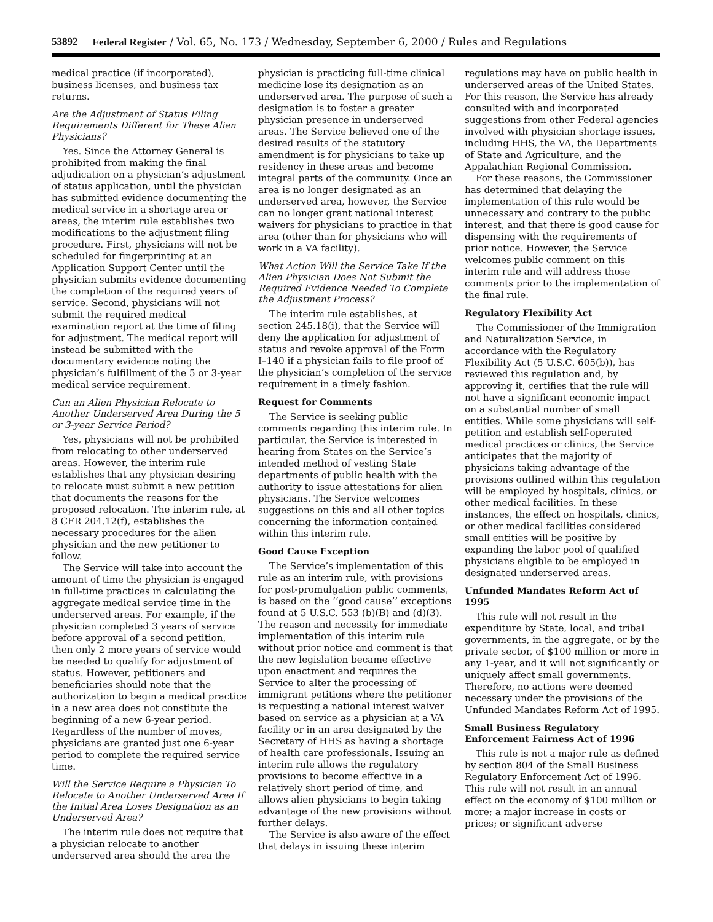53892 Federal Register / Vol. 65, No. 173 / Wednesday, September 6, 2000 / Rules and Regulations
medical practice (if incorporated), business licenses, and business tax returns.
Are the Adjustment of Status Filing Requirements Different for These Alien Physicians?
Yes. Since the Attorney General is prohibited from making the final adjudication on a physician’s adjustment of status application, until the physician has submitted evidence documenting the medical service in a shortage area or areas, the interim rule establishes two modifications to the adjustment filing procedure. First, physicians will not be scheduled for fingerprinting at an Application Support Center until the physician submits evidence documenting the completion of the required years of service. Second, physicians will not submit the required medical examination report at the time of filing for adjustment. The medical report will instead be submitted with the documentary evidence noting the physician’s fulfillment of the 5 or 3-year medical service requirement.
Can an Alien Physician Relocate to Another Underserved Area During the 5 or 3-year Service Period?
Yes, physicians will not be prohibited from relocating to other underserved areas. However, the interim rule establishes that any physician desiring to relocate must submit a new petition that documents the reasons for the proposed relocation. The interim rule, at 8 CFR 204.12(f), establishes the necessary procedures for the alien physician and the new petitioner to follow.
The Service will take into account the amount of time the physician is engaged in full-time practices in calculating the aggregate medical service time in the underserved areas. For example, if the physician completed 3 years of service before approval of a second petition, then only 2 more years of service would be needed to qualify for adjustment of status. However, petitioners and beneficiaries should note that the authorization to begin a medical practice in a new area does not constitute the beginning of a new 6-year period. Regardless of the number of moves, physicians are granted just one 6-year period to complete the required service time.
Will the Service Require a Physician To Relocate to Another Underserved Area If the Initial Area Loses Designation as an Underserved Area?
The interim rule does not require that a physician relocate to another underserved area should the area the
physician is practicing full-time clinical medicine lose its designation as an underserved area. The purpose of such a designation is to foster a greater physician presence in underserved areas. The Service believed one of the desired results of the statutory amendment is for physicians to take up residency in these areas and become integral parts of the community. Once an area is no longer designated as an underserved area, however, the Service can no longer grant national interest waivers for physicians to practice in that area (other than for physicians who will work in a VA facility).
What Action Will the Service Take If the Alien Physician Does Not Submit the Required Evidence Needed To Complete the Adjustment Process?
The interim rule establishes, at section 245.18(i), that the Service will deny the application for adjustment of status and revoke approval of the Form I–140 if a physician fails to file proof of the physician’s completion of the service requirement in a timely fashion.
Request for Comments
The Service is seeking public comments regarding this interim rule. In particular, the Service is interested in hearing from States on the Service’s intended method of vesting State departments of public health with the authority to issue attestations for alien physicians. The Service welcomes suggestions on this and all other topics concerning the information contained within this interim rule.
Good Cause Exception
The Service’s implementation of this rule as an interim rule, with provisions for post-promulgation public comments, is based on the ‘‘good cause’’ exceptions found at 5 U.S.C. 553 (b)(B) and (d)(3). The reason and necessity for immediate implementation of this interim rule without prior notice and comment is that the new legislation became effective upon enactment and requires the Service to alter the processing of immigrant petitions where the petitioner is requesting a national interest waiver based on service as a physician at a VA facility or in an area designated by the Secretary of HHS as having a shortage of health care professionals. Issuing an interim rule allows the regulatory provisions to become effective in a relatively short period of time, and allows alien physicians to begin taking advantage of the new provisions without further delays.
The Service is also aware of the effect that delays in issuing these interim
regulations may have on public health in underserved areas of the United States. For this reason, the Service has already consulted with and incorporated suggestions from other Federal agencies involved with physician shortage issues, including HHS, the VA, the Departments of State and Agriculture, and the Appalachian Regional Commission.
For these reasons, the Commissioner has determined that delaying the implementation of this rule would be unnecessary and contrary to the public interest, and that there is good cause for dispensing with the requirements of prior notice. However, the Service welcomes public comment on this interim rule and will address those comments prior to the implementation of the final rule.
Regulatory Flexibility Act
The Commissioner of the Immigration and Naturalization Service, in accordance with the Regulatory Flexibility Act (5 U.S.C. 605(b)), has reviewed this regulation and, by approving it, certifies that the rule will not have a significant economic impact on a substantial number of small entities. While some physicians will self-petition and establish self-operated medical practices or clinics, the Service anticipates that the majority of physicians taking advantage of the provisions outlined within this regulation will be employed by hospitals, clinics, or other medical facilities. In these instances, the effect on hospitals, clinics, or other medical facilities considered small entities will be positive by expanding the labor pool of qualified physicians eligible to be employed in designated underserved areas.
Unfunded Mandates Reform Act of 1995
This rule will not result in the expenditure by State, local, and tribal governments, in the aggregate, or by the private sector, of $100 million or more in any 1-year, and it will not significantly or uniquely affect small governments. Therefore, no actions were deemed necessary under the provisions of the Unfunded Mandates Reform Act of 1995.
Small Business Regulatory Enforcement Fairness Act of 1996
This rule is not a major rule as defined by section 804 of the Small Business Regulatory Enforcement Act of 1996. This rule will not result in an annual effect on the economy of $100 million or more; a major increase in costs or prices; or significant adverse